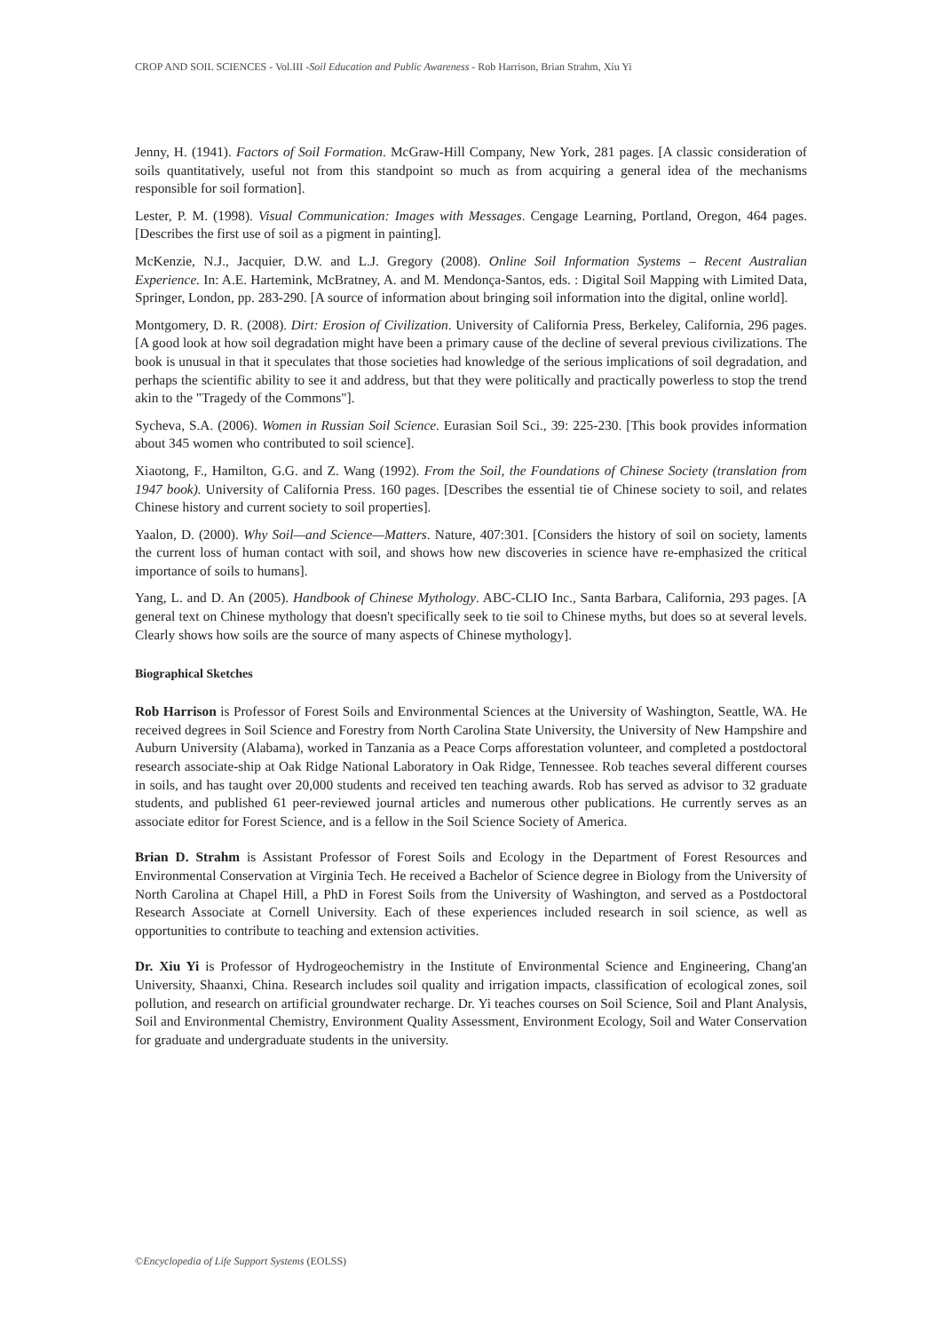CROP AND SOIL SCIENCES - Vol.III -Soil Education and Public Awareness - Rob Harrison, Brian Strahm, Xiu Yi
Jenny, H. (1941). Factors of Soil Formation. McGraw-Hill Company, New York, 281 pages. [A classic consideration of soils quantitatively, useful not from this standpoint so much as from acquiring a general idea of the mechanisms responsible for soil formation].
Lester, P. M. (1998). Visual Communication: Images with Messages. Cengage Learning, Portland, Oregon, 464 pages. [Describes the first use of soil as a pigment in painting].
McKenzie, N.J., Jacquier, D.W. and L.J. Gregory (2008). Online Soil Information Systems – Recent Australian Experience. In: A.E. Hartemink, McBratney, A. and M. Mendonça-Santos, eds. : Digital Soil Mapping with Limited Data, Springer, London, pp. 283-290. [A source of information about bringing soil information into the digital, online world].
Montgomery, D. R. (2008). Dirt: Erosion of Civilization. University of California Press, Berkeley, California, 296 pages. [A good look at how soil degradation might have been a primary cause of the decline of several previous civilizations. The book is unusual in that it speculates that those societies had knowledge of the serious implications of soil degradation, and perhaps the scientific ability to see it and address, but that they were politically and practically powerless to stop the trend akin to the "Tragedy of the Commons"].
Sycheva, S.A. (2006). Women in Russian Soil Science. Eurasian Soil Sci., 39: 225-230. [This book provides information about 345 women who contributed to soil science].
Xiaotong, F., Hamilton, G.G. and Z. Wang (1992). From the Soil, the Foundations of Chinese Society (translation from 1947 book). University of California Press. 160 pages. [Describes the essential tie of Chinese society to soil, and relates Chinese history and current society to soil properties].
Yaalon, D. (2000). Why Soil—and Science—Matters. Nature, 407:301. [Considers the history of soil on society, laments the current loss of human contact with soil, and shows how new discoveries in science have re-emphasized the critical importance of soils to humans].
Yang, L. and D. An (2005). Handbook of Chinese Mythology. ABC-CLIO Inc., Santa Barbara, California, 293 pages. [A general text on Chinese mythology that doesn't specifically seek to tie soil to Chinese myths, but does so at several levels. Clearly shows how soils are the source of many aspects of Chinese mythology].
Biographical Sketches
Rob Harrison is Professor of Forest Soils and Environmental Sciences at the University of Washington, Seattle, WA. He received degrees in Soil Science and Forestry from North Carolina State University, the University of New Hampshire and Auburn University (Alabama), worked in Tanzania as a Peace Corps afforestation volunteer, and completed a postdoctoral research associate-ship at Oak Ridge National Laboratory in Oak Ridge, Tennessee. Rob teaches several different courses in soils, and has taught over 20,000 students and received ten teaching awards. Rob has served as advisor to 32 graduate students, and published 61 peer-reviewed journal articles and numerous other publications. He currently serves as an associate editor for Forest Science, and is a fellow in the Soil Science Society of America.
Brian D. Strahm is Assistant Professor of Forest Soils and Ecology in the Department of Forest Resources and Environmental Conservation at Virginia Tech. He received a Bachelor of Science degree in Biology from the University of North Carolina at Chapel Hill, a PhD in Forest Soils from the University of Washington, and served as a Postdoctoral Research Associate at Cornell University. Each of these experiences included research in soil science, as well as opportunities to contribute to teaching and extension activities.
Dr. Xiu Yi is Professor of Hydrogeochemistry in the Institute of Environmental Science and Engineering, Chang'an University, Shaanxi, China. Research includes soil quality and irrigation impacts, classification of ecological zones, soil pollution, and research on artificial groundwater recharge. Dr. Yi teaches courses on Soil Science, Soil and Plant Analysis, Soil and Environmental Chemistry, Environment Quality Assessment, Environment Ecology, Soil and Water Conservation for graduate and undergraduate students in the university.
©Encyclopedia of Life Support Systems (EOLSS)